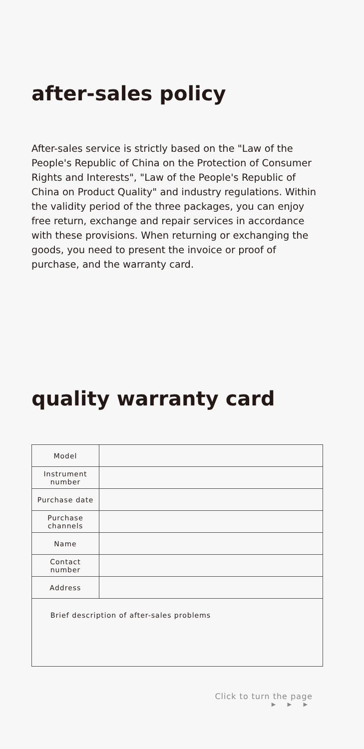after-sales policy
After-sales service is strictly based on the "Law of the People's Republic of China on the Protection of Consumer Rights and Interests", "Law of the People's Republic of China on Product Quality" and industry regulations. Within the validity period of the three packages, you can enjoy free return, exchange and repair services in accordance with these provisions. When returning or exchanging the goods, you need to present the invoice or proof of purchase, and the warranty card.
quality warranty card
| Model | |
| Instrument number | |
| Purchase date | |
| Purchase channels | |
| Name | |
| Contact number | |
| Address | |
| Brief description of after-sales problems | |
Click to turn the page
▶ ▶ ▶